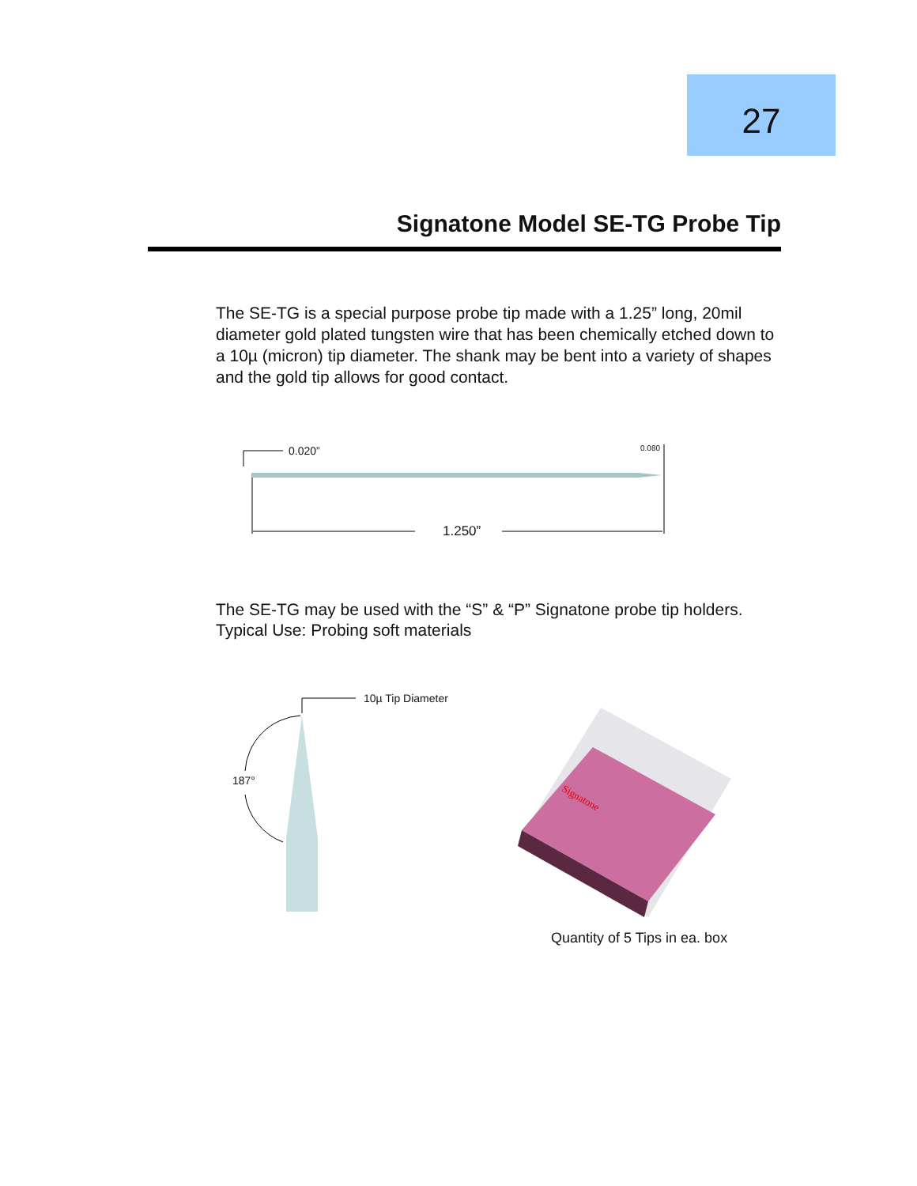27
Signatone Model SE-TG Probe Tip
The SE-TG is a special purpose probe tip made with a 1.25” long, 20mil diameter gold plated tungsten wire that has been chemically etched down to a 10µ (micron) tip diameter. The shank may be bent into a variety of shapes and the gold tip allows for good contact.
0.020” 0.080
1.250”
The SE-TG may be used with the “S” & “P” Signatone probe tip holders.
Typical Use: Probing soft materials
10µ Tip Diameter
187°
Signatone
Quantity of 5 Tips in ea. box